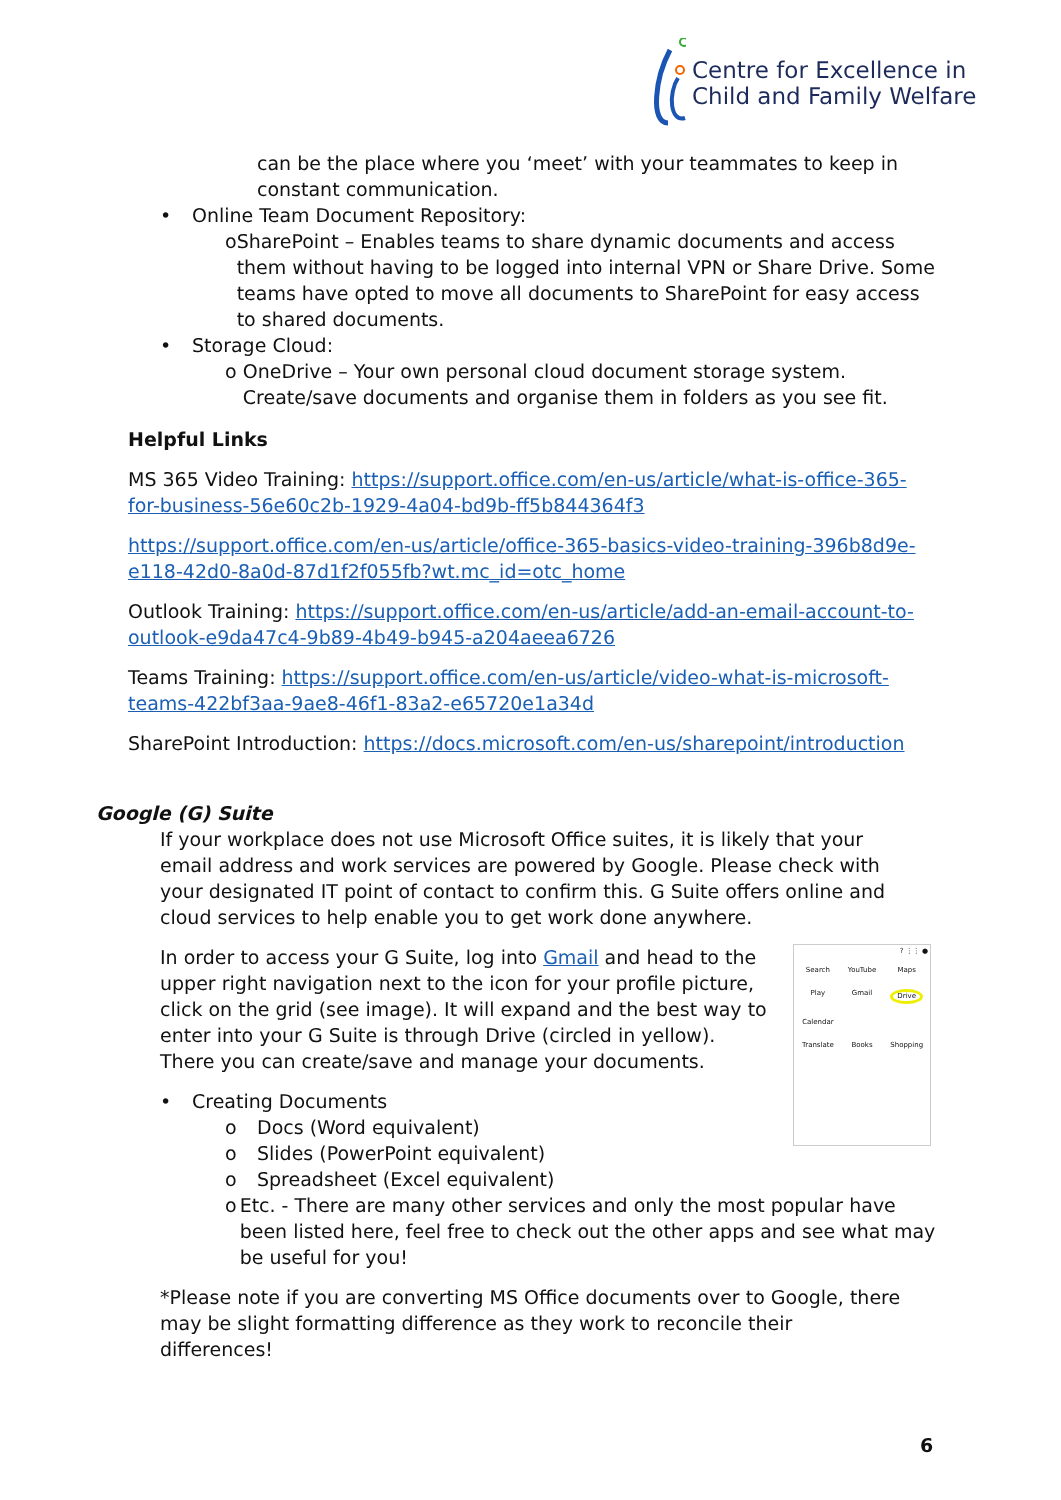Centre for Excellence in
Child and Family Welfare
can be the place where you ‘meet’ with your teammates to keep in constant communication.
• Online Team Document Repository:
o SharePoint – Enables teams to share dynamic documents and access them without having to be logged into internal VPN or Share Drive. Some teams have opted to move all documents to SharePoint for easy access to shared documents.
• Storage Cloud:
o OneDrive – Your own personal cloud document storage system. Create/save documents and organise them in folders as you see fit.
Helpful Links
MS 365 Video Training: https://support.office.com/en-us/article/what-is-office-365-for-business-56e60c2b-1929-4a04-bd9b-ff5b844364f3
https://support.office.com/en-us/article/office-365-basics-video-training-396b8d9e-e118-42d0-8a0d-87d1f2f055fb?wt.mc_id=otc_home
Outlook Training: https://support.office.com/en-us/article/add-an-email-account-to-outlook-e9da47c4-9b89-4b49-b945-a204aeea6726
Teams Training: https://support.office.com/en-us/article/video-what-is-microsoft-teams-422bf3aa-9ae8-46f1-83a2-e65720e1a34d
SharePoint Introduction: https://docs.microsoft.com/en-us/sharepoint/introduction
Google (G) Suite
If your workplace does not use Microsoft Office suites, it is likely that your email address and work services are powered by Google. Please check with your designated IT point of contact to confirm this. G Suite offers online and cloud services to help enable you to get work done anywhere.
? ⋮⋮ ●
Search YouTube Maps Play Gmail Drive Calendar Translate Books Shopping
In order to access your G Suite, log into Gmail and head to the upper right navigation next to the icon for your profile picture, click on the grid (see image). It will expand and the best way to enter into your G Suite is through Drive (circled in yellow). There you can create/save and manage your documents.
• Creating Documents
o Docs (Word equivalent)
o Slides (PowerPoint equivalent)
o Spreadsheet (Excel equivalent)
o Etc. - There are many other services and only the most popular have been listed here, feel free to check out the other apps and see what may be useful for you!
*Please note if you are converting MS Office documents over to Google, there may be slight formatting difference as they work to reconcile their differences!
6